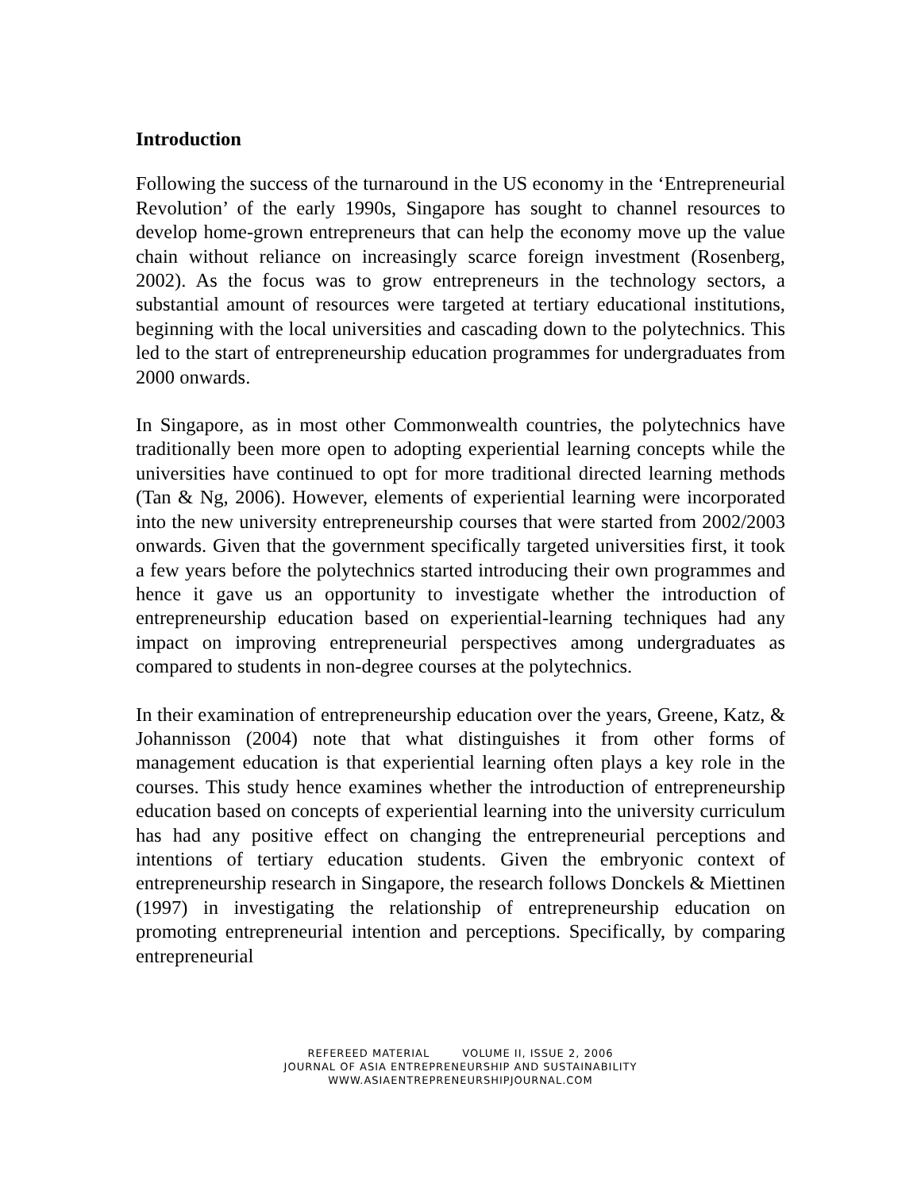Introduction
Following the success of the turnaround in the US economy in the ‘Entrepreneurial Revolution’ of the early 1990s, Singapore has sought to channel resources to develop home-grown entrepreneurs that can help the economy move up the value chain without reliance on increasingly scarce foreign investment (Rosenberg, 2002). As the focus was to grow entrepreneurs in the technology sectors, a substantial amount of resources were targeted at tertiary educational institutions, beginning with the local universities and cascading down to the polytechnics. This led to the start of entrepreneurship education programmes for undergraduates from 2000 onwards.
In Singapore, as in most other Commonwealth countries, the polytechnics have traditionally been more open to adopting experiential learning concepts while the universities have continued to opt for more traditional directed learning methods (Tan & Ng, 2006). However, elements of experiential learning were incorporated into the new university entrepreneurship courses that were started from 2002/2003 onwards. Given that the government specifically targeted universities first, it took a few years before the polytechnics started introducing their own programmes and hence it gave us an opportunity to investigate whether the introduction of entrepreneurship education based on experiential-learning techniques had any impact on improving entrepreneurial perspectives among undergraduates as compared to students in non-degree courses at the polytechnics.
In their examination of entrepreneurship education over the years, Greene, Katz, & Johannisson (2004) note that what distinguishes it from other forms of management education is that experiential learning often plays a key role in the courses. This study hence examines whether the introduction of entrepreneurship education based on concepts of experiential learning into the university curriculum has had any positive effect on changing the entrepreneurial perceptions and intentions of tertiary education students. Given the embryonic context of entrepreneurship research in Singapore, the research follows Donckels & Miettinen (1997) in investigating the relationship of entrepreneurship education on promoting entrepreneurial intention and perceptions. Specifically, by comparing entrepreneurial
REFEREED MATERIAL VOLUME II, ISSUE 2, 2006
JOURNAL OF ASIA ENTREPRENEURSHIP AND SUSTAINABILITY
WWW.ASIAENTREPRENEURSHIPJOURNAL.COM